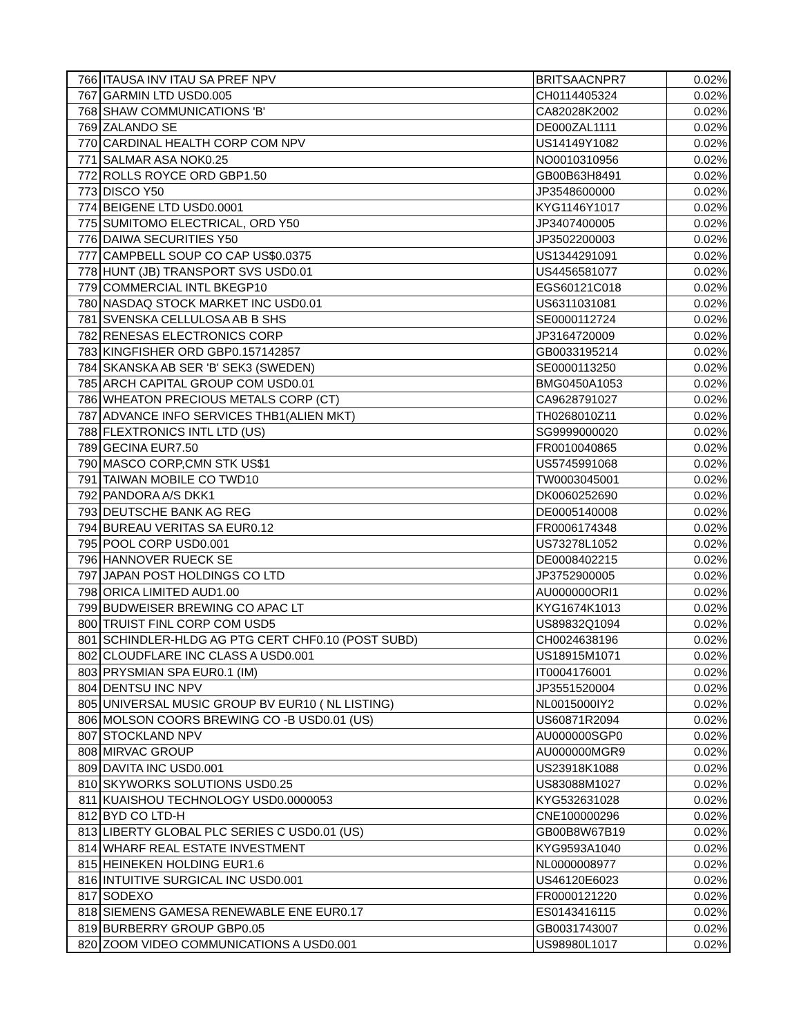| 766 | ITAUSA INV ITAU SA PREF NPV | BRITSAACNPR7 | 0.02% |
| 767 | GARMIN LTD USD0.005 | CH0114405324 | 0.02% |
| 768 | SHAW COMMUNICATIONS 'B' | CA82028K2002 | 0.02% |
| 769 | ZALANDO SE | DE000ZAL1111 | 0.02% |
| 770 | CARDINAL HEALTH CORP COM NPV | US14149Y1082 | 0.02% |
| 771 | SALMAR ASA NOK0.25 | NO0010310956 | 0.02% |
| 772 | ROLLS ROYCE ORD GBP1.50 | GB00B63H8491 | 0.02% |
| 773 | DISCO Y50 | JP3548600000 | 0.02% |
| 774 | BEIGENE LTD USD0.0001 | KYG1146Y1017 | 0.02% |
| 775 | SUMITOMO ELECTRICAL, ORD Y50 | JP3407400005 | 0.02% |
| 776 | DAIWA SECURITIES Y50 | JP3502200003 | 0.02% |
| 777 | CAMPBELL SOUP CO CAP US$0.0375 | US1344291091 | 0.02% |
| 778 | HUNT (JB) TRANSPORT SVS USD0.01 | US4456581077 | 0.02% |
| 779 | COMMERCIAL INTL BKEGP10 | EGS60121C018 | 0.02% |
| 780 | NASDAQ STOCK MARKET INC USD0.01 | US6311031081 | 0.02% |
| 781 | SVENSKA CELLULOSA AB B SHS | SE0000112724 | 0.02% |
| 782 | RENESAS ELECTRONICS CORP | JP3164720009 | 0.02% |
| 783 | KINGFISHER ORD GBP0.157142857 | GB0033195214 | 0.02% |
| 784 | SKANSKA AB SER 'B' SEK3 (SWEDEN) | SE0000113250 | 0.02% |
| 785 | ARCH CAPITAL GROUP COM USD0.01 | BMG0450A1053 | 0.02% |
| 786 | WHEATON PRECIOUS METALS CORP (CT) | CA9628791027 | 0.02% |
| 787 | ADVANCE INFO SERVICES THB1(ALIEN MKT) | TH0268010Z11 | 0.02% |
| 788 | FLEXTRONICS INTL LTD (US) | SG9999000020 | 0.02% |
| 789 | GECINA EUR7.50 | FR0010040865 | 0.02% |
| 790 | MASCO CORP,CMN STK US$1 | US5745991068 | 0.02% |
| 791 | TAIWAN MOBILE CO TWD10 | TW0003045001 | 0.02% |
| 792 | PANDORA A/S DKK1 | DK0060252690 | 0.02% |
| 793 | DEUTSCHE BANK AG REG | DE0005140008 | 0.02% |
| 794 | BUREAU VERITAS SA EUR0.12 | FR0006174348 | 0.02% |
| 795 | POOL CORP USD0.001 | US73278L1052 | 0.02% |
| 796 | HANNOVER RUECK SE | DE0008402215 | 0.02% |
| 797 | JAPAN POST HOLDINGS CO LTD | JP3752900005 | 0.02% |
| 798 | ORICA LIMITED AUD1.00 | AU000000ORI1 | 0.02% |
| 799 | BUDWEISER BREWING CO APAC LT | KYG1674K1013 | 0.02% |
| 800 | TRUIST FINL CORP COM USD5 | US89832Q1094 | 0.02% |
| 801 | SCHINDLER-HLDG AG PTG CERT CHF0.10 (POST SUBD) | CH0024638196 | 0.02% |
| 802 | CLOUDFLARE INC CLASS A USD0.001 | US18915M1071 | 0.02% |
| 803 | PRYSMIAN SPA EUR0.1 (IM) | IT0004176001 | 0.02% |
| 804 | DENTSU INC NPV | JP3551520004 | 0.02% |
| 805 | UNIVERSAL MUSIC GROUP BV EUR10 ( NL LISTING) | NL0015000IY2 | 0.02% |
| 806 | MOLSON COORS BREWING CO -B USD0.01 (US) | US60871R2094 | 0.02% |
| 807 | STOCKLAND NPV | AU000000SGP0 | 0.02% |
| 808 | MIRVAC GROUP | AU000000MGR9 | 0.02% |
| 809 | DAVITA INC USD0.001 | US23918K1088 | 0.02% |
| 810 | SKYWORKS SOLUTIONS USD0.25 | US83088M1027 | 0.02% |
| 811 | KUAISHOU TECHNOLOGY USD0.0000053 | KYG532631028 | 0.02% |
| 812 | BYD CO LTD-H | CNE100000296 | 0.02% |
| 813 | LIBERTY GLOBAL PLC SERIES C USD0.01 (US) | GB00B8W67B19 | 0.02% |
| 814 | WHARF REAL ESTATE INVESTMENT | KYG9593A1040 | 0.02% |
| 815 | HEINEKEN HOLDING EUR1.6 | NL0000008977 | 0.02% |
| 816 | INTUITIVE SURGICAL INC USD0.001 | US46120E6023 | 0.02% |
| 817 | SODEXO | FR0000121220 | 0.02% |
| 818 | SIEMENS GAMESA RENEWABLE ENE EUR0.17 | ES0143416115 | 0.02% |
| 819 | BURBERRY GROUP GBP0.05 | GB0031743007 | 0.02% |
| 820 | ZOOM VIDEO COMMUNICATIONS A USD0.001 | US98980L1017 | 0.02% |